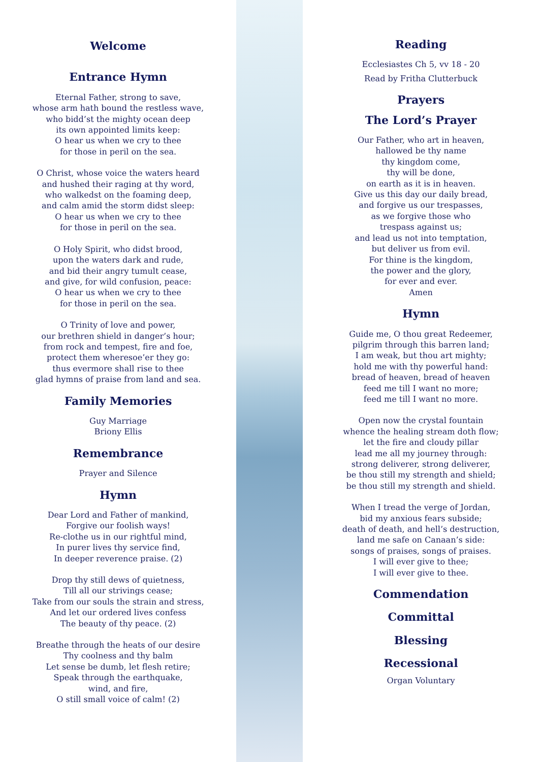Welcome
Entrance Hymn
Eternal Father, strong to save,
whose arm hath bound the restless wave,
who bidd’st the mighty ocean deep
its own appointed limits keep:
O hear us when we cry to thee
for those in peril on the sea.
O Christ, whose voice the waters heard
and hushed their raging at thy word,
who walkedst on the foaming deep,
and calm amid the storm didst sleep:
O hear us when we cry to thee
for those in peril on the sea.
O Holy Spirit, who didst brood,
upon the waters dark and rude,
and bid their angry tumult cease,
and give, for wild confusion, peace:
O hear us when we cry to thee
for those in peril on the sea.
O Trinity of love and power,
our brethren shield in danger’s hour;
from rock and tempest, fire and foe,
protect them wheresoe’er they go:
thus evermore shall rise to thee
glad hymns of praise from land and sea.
Family Memories
Guy Marriage
Briony Ellis
Remembrance
Prayer and Silence
Hymn
Dear Lord and Father of mankind,
Forgive our foolish ways!
Re-clothe us in our rightful mind,
In purer lives thy service find,
In deeper reverence praise. (2)
Drop thy still dews of quietness,
Till all our strivings cease;
Take from our souls the strain and stress,
And let our ordered lives confess
The beauty of thy peace. (2)
Breathe through the heats of our desire
Thy coolness and thy balm
Let sense be dumb, let flesh retire;
Speak through the earthquake,
wind, and fire,
O still small voice of calm! (2)
Reading
Ecclesiastes Ch 5, vv 18 - 20
Read by Fritha Clutterbuck
Prayers
The Lord’s Prayer
Our Father, who art in heaven,
hallowed be thy name
thy kingdom come,
thy will be done,
on earth as it is in heaven.
Give us this day our daily bread,
and forgive us our trespasses,
as we forgive those who
trespass against us;
and lead us not into temptation,
but deliver us from evil.
For thine is the kingdom,
the power and the glory,
for ever and ever.
Amen
Hymn
Guide me, O thou great Redeemer,
pilgrim through this barren land;
I am weak, but thou art mighty;
hold me with thy powerful hand:
bread of heaven, bread of heaven
feed me till I want no more;
feed me till I want no more.
Open now the crystal fountain
whence the healing stream doth flow;
let the fire and cloudy pillar
lead me all my journey through:
strong deliverer, strong deliverer,
be thou still my strength and shield;
be thou still my strength and shield.
When I tread the verge of Jordan,
bid my anxious fears subside;
death of death, and hell’s destruction,
land me safe on Canaan’s side:
songs of praises, songs of praises.
I will ever give to thee;
I will ever give to thee.
Commendation
Committal
Blessing
Recessional
Organ Voluntary